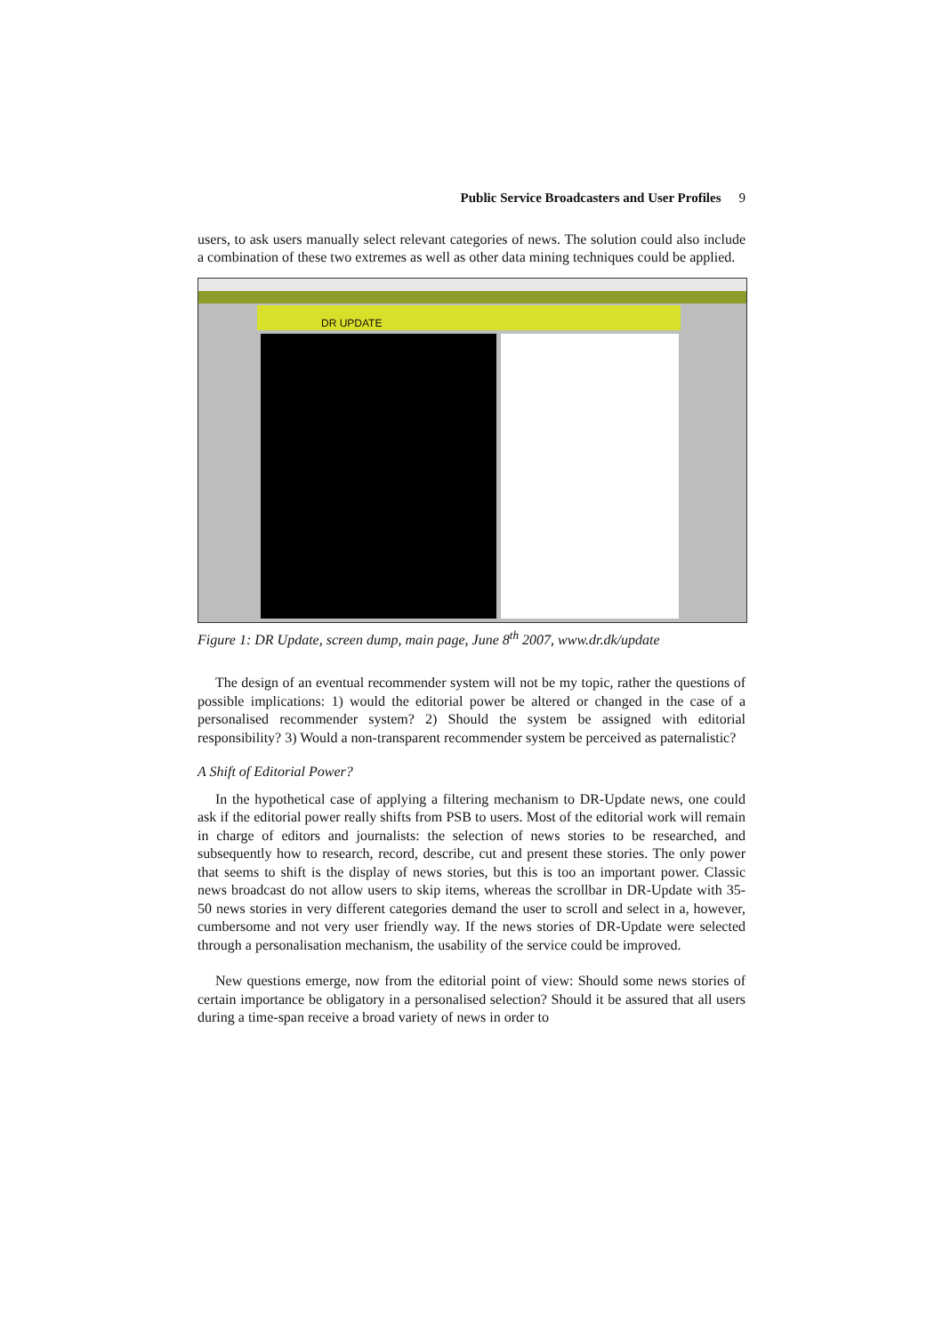Public Service Broadcasters and User Profiles 9
users, to ask users manually select relevant categories of news. The solution could also include a combination of these two extremes as well as other data mining techniques could be applied.
DR UPDATE
Figure 1: DR Update, screen dump, main page, June 8<sup>th</sup> 2007, www.dr.dk/update
The design of an eventual recommender system will not be my topic, rather the questions of possible implications: 1) would the editorial power be altered or changed in the case of a personalised recommender system? 2) Should the system be assigned with editorial responsibility? 3) Would a non-transparent recommender system be perceived as paternalistic?
A Shift of Editorial Power?
In the hypothetical case of applying a filtering mechanism to DR-Update news, one could ask if the editorial power really shifts from PSB to users. Most of the editorial work will remain in charge of editors and journalists: the selection of news stories to be researched, and subsequently how to research, record, describe, cut and present these stories. The only power that seems to shift is the display of news stories, but this is too an important power. Classic news broadcast do not allow users to skip items, whereas the scrollbar in DR-Update with 35-50 news stories in very different categories demand the user to scroll and select in a, however, cumbersome and not very user friendly way. If the news stories of DR-Update were selected through a personalisation mechanism, the usability of the service could be improved.
New questions emerge, now from the editorial point of view: Should some news stories of certain importance be obligatory in a personalised selection? Should it be assured that all users during a time-span receive a broad variety of news in order to